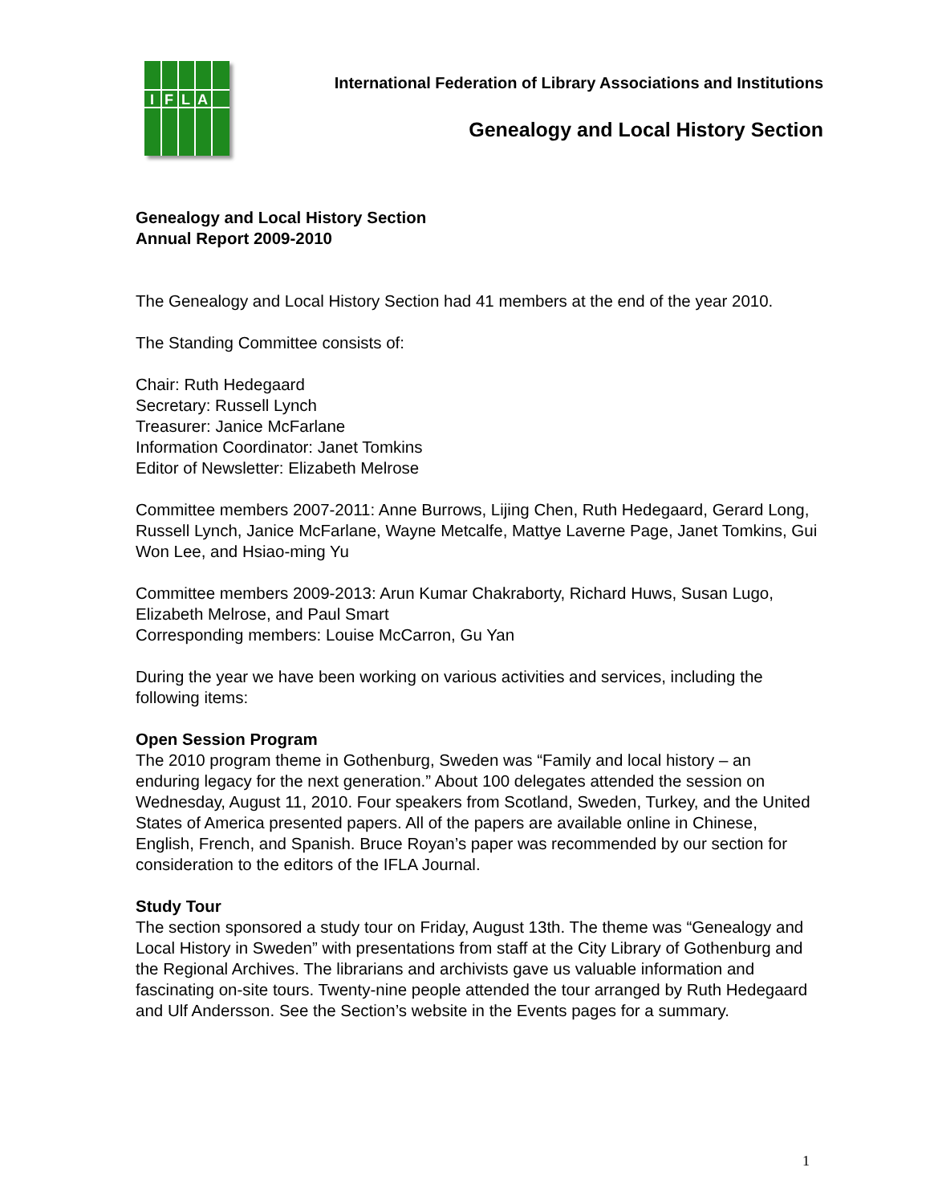I
F
L
A
International Federation of Library Associations and Institutions
Genealogy and Local History Section
Genealogy and Local History Section
Annual Report 2009-2010
The Genealogy and Local History Section had 41 members at the end of the year 2010.
The Standing Committee consists of:
Chair: Ruth Hedegaard
Secretary: Russell Lynch
Treasurer: Janice McFarlane
Information Coordinator: Janet Tomkins
Editor of Newsletter: Elizabeth Melrose
Committee members 2007-2011: Anne Burrows, Lijing Chen, Ruth Hedegaard, Gerard Long, Russell Lynch, Janice McFarlane, Wayne Metcalfe, Mattye Laverne Page, Janet Tomkins, Gui Won Lee, and Hsiao-ming Yu
Committee members 2009-2013: Arun Kumar Chakraborty, Richard Huws, Susan Lugo, Elizabeth Melrose, and Paul Smart
Corresponding members: Louise McCarron, Gu Yan
During the year we have been working on various activities and services, including the following items:
Open Session Program
The 2010 program theme in Gothenburg, Sweden was “Family and local history – an enduring legacy for the next generation.” About 100 delegates attended the session on Wednesday, August 11, 2010. Four speakers from Scotland, Sweden, Turkey, and the United States of America presented papers. All of the papers are available online in Chinese, English, French, and Spanish. Bruce Royan’s paper was recommended by our section for consideration to the editors of the IFLA Journal.
Study Tour
The section sponsored a study tour on Friday, August 13th. The theme was “Genealogy and Local History in Sweden” with presentations from staff at the City Library of Gothenburg and the Regional Archives. The librarians and archivists gave us valuable information and fascinating on-site tours. Twenty-nine people attended the tour arranged by Ruth Hedegaard and Ulf Andersson. See the Section’s website in the Events pages for a summary.
1